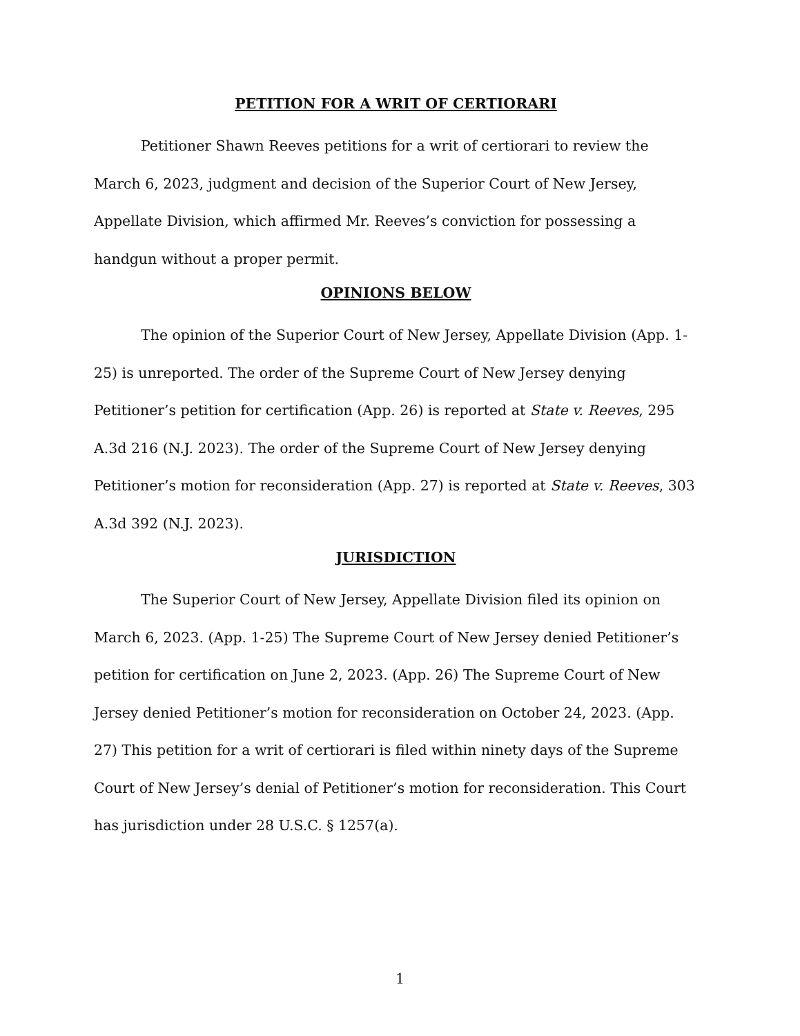PETITION FOR A WRIT OF CERTIORARI
Petitioner Shawn Reeves petitions for a writ of certiorari to review the March 6, 2023, judgment and decision of the Superior Court of New Jersey, Appellate Division, which affirmed Mr. Reeves’s conviction for possessing a handgun without a proper permit.
OPINIONS BELOW
The opinion of the Superior Court of New Jersey, Appellate Division (App. 1-25) is unreported. The order of the Supreme Court of New Jersey denying Petitioner’s petition for certification (App. 26) is reported at State v. Reeves, 295 A.3d 216 (N.J. 2023). The order of the Supreme Court of New Jersey denying Petitioner’s motion for reconsideration (App. 27) is reported at State v. Reeves, 303 A.3d 392 (N.J. 2023).
JURISDICTION
The Superior Court of New Jersey, Appellate Division filed its opinion on March 6, 2023. (App. 1-25) The Supreme Court of New Jersey denied Petitioner’s petition for certification on June 2, 2023. (App. 26) The Supreme Court of New Jersey denied Petitioner’s motion for reconsideration on October 24, 2023. (App. 27) This petition for a writ of certiorari is filed within ninety days of the Supreme Court of New Jersey’s denial of Petitioner’s motion for reconsideration. This Court has jurisdiction under 28 U.S.C. § 1257(a).
1